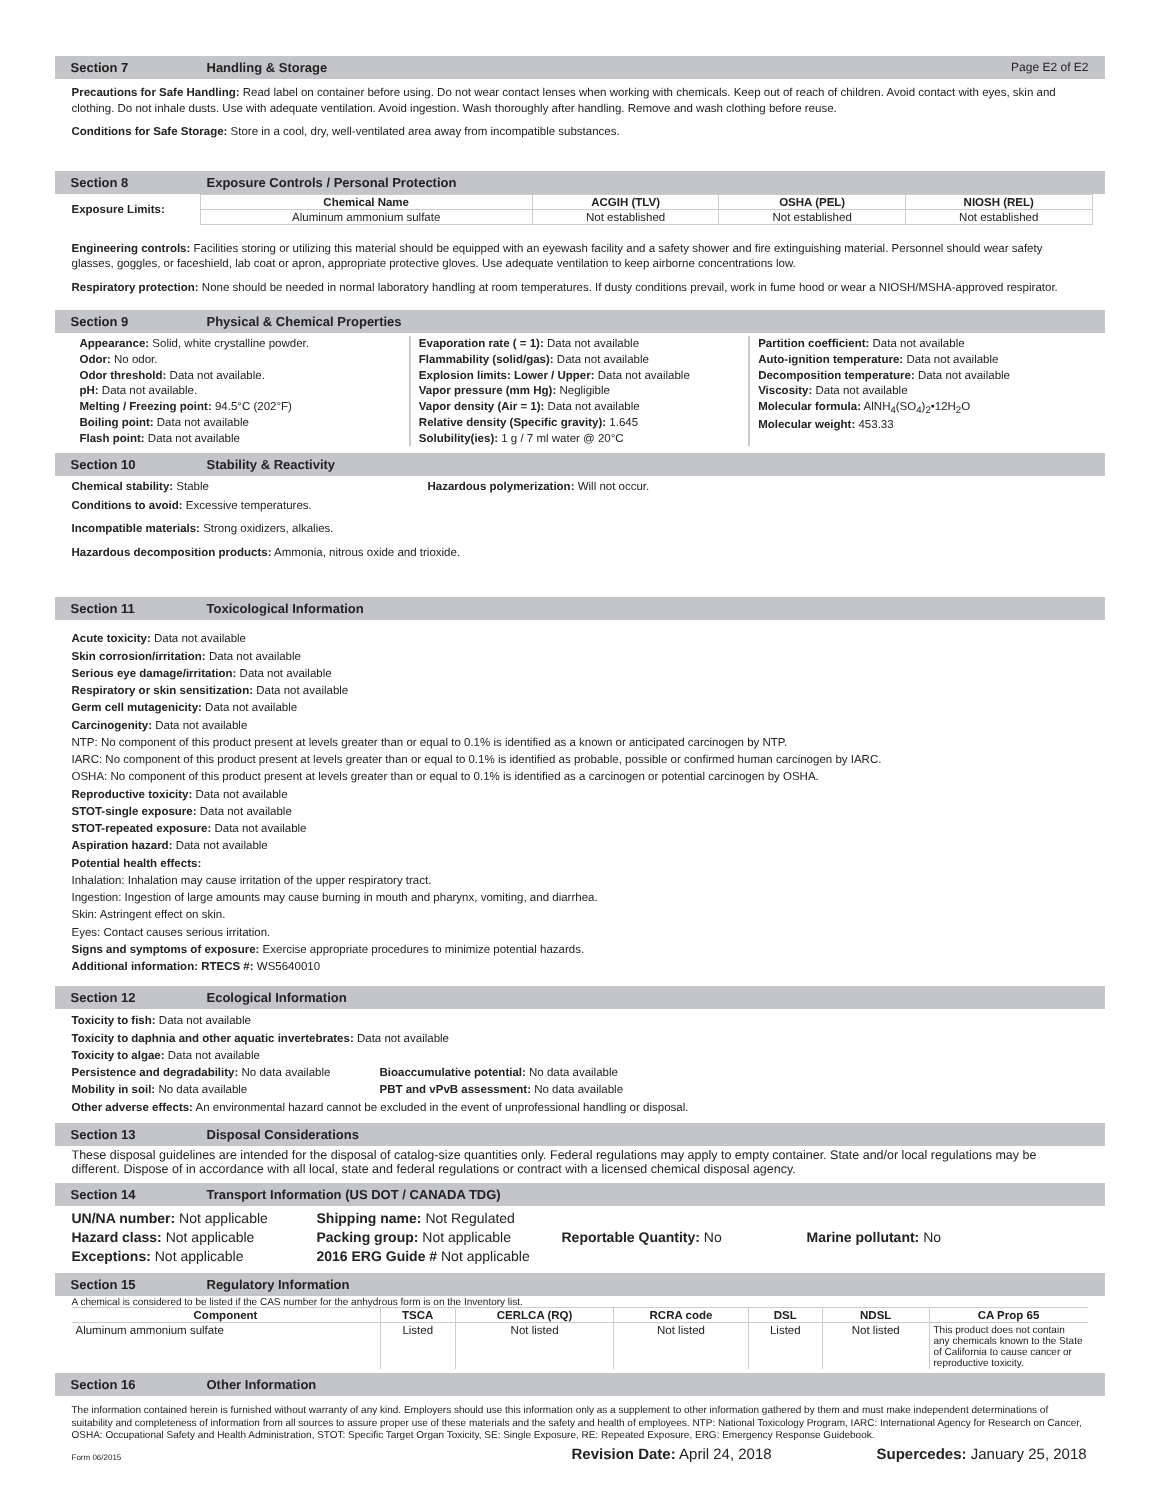Section 7 Handling & Storage Page E2 of E2
Precautions for Safe Handling: Read label on container before using. Do not wear contact lenses when working with chemicals. Keep out of reach of children. Avoid contact with eyes, skin and clothing. Do not inhale dusts. Use with adequate ventilation. Avoid ingestion. Wash thoroughly after handling. Remove and wash clothing before reuse.
Conditions for Safe Storage: Store in a cool, dry, well-ventilated area away from incompatible substances.
Section 8 Exposure Controls / Personal Protection
Exposure Limits:
| Chemical Name | ACGIH (TLV) | OSHA (PEL) | NIOSH (REL) |
| --- | --- | --- | --- |
| Aluminum ammonium sulfate | Not established | Not established | Not established |
Engineering controls: Facilities storing or utilizing this material should be equipped with an eyewash facility and a safety shower and fire extinguishing material. Personnel should wear safety glasses, goggles, or faceshield, lab coat or apron, appropriate protective gloves. Use adequate ventilation to keep airborne concentrations low.
Respiratory protection: None should be needed in normal laboratory handling at room temperatures. If dusty conditions prevail, work in fume hood or wear a NIOSH/MSHA-approved respirator.
Section 9 Physical & Chemical Properties
Appearance: Solid, white crystalline powder.
Odor: No odor.
Odor threshold: Data not available.
pH: Data not available.
Melting / Freezing point: 94.5°C (202°F)
Boiling point: Data not available
Flash point: Data not available
Evaporation rate ( = 1): Data not available
Flammability (solid/gas): Data not available
Explosion limits: Lower / Upper: Data not available
Vapor pressure (mm Hg): Negligible
Vapor density (Air = 1): Data not available
Relative density (Specific gravity): 1.645
Solubility(ies): 1 g / 7 ml water @ 20°C
Partition coefficient: Data not available
Auto-ignition temperature: Data not available
Decomposition temperature: Data not available
Viscosity: Data not available
Molecular formula: AlNH<sub>4</sub>(SO<sub>4</sub>)<sub>2</sub>•12H<sub>2</sub>O
Molecular weight: 453.33
Section 10 Stability & Reactivity
Chemical stability: Stable Hazardous polymerization: Will not occur.
Conditions to avoid: Excessive temperatures.
Incompatible materials: Strong oxidizers, alkalies.
Hazardous decomposition products: Ammonia, nitrous oxide and trioxide.
Section 11 Toxicological Information
Acute toxicity: Data not available
Skin corrosion/irritation: Data not available
Serious eye damage/irritation: Data not available
Respiratory or skin sensitization: Data not available
Germ cell mutagenicity: Data not available
Carcinogenity: Data not available
NTP: No component of this product present at levels greater than or equal to 0.1% is identified as a known or anticipated carcinogen by NTP.
IARC: No component of this product present at levels greater than or equal to 0.1% is identified as probable, possible or confirmed human carcinogen by IARC.
OSHA: No component of this product present at levels greater than or equal to 0.1% is identified as a carcinogen or potential carcinogen by OSHA.
Reproductive toxicity: Data not available
STOT-single exposure: Data not available
STOT-repeated exposure: Data not available
Aspiration hazard: Data not available
Potential health effects:
Inhalation: Inhalation may cause irritation of the upper respiratory tract.
Ingestion: Ingestion of large amounts may cause burning in mouth and pharynx, vomiting, and diarrhea.
Skin: Astringent effect on skin.
Eyes: Contact causes serious irritation.
Signs and symptoms of exposure: Exercise appropriate procedures to minimize potential hazards.
Additional information: RTECS #: WS5640010
Section 12 Ecological Information
Toxicity to fish: Data not available
Toxicity to daphnia and other aquatic invertebrates: Data not available
Toxicity to algae: Data not available
Persistence and degradability: No data available Bioaccumulative potential: No data available
Mobility in soil: No data available PBT and vPvB assessment: No data available
Other adverse effects: An environmental hazard cannot be excluded in the event of unprofessional handling or disposal.
Section 13 Disposal Considerations
These disposal guidelines are intended for the disposal of catalog-size quantities only. Federal regulations may apply to empty container. State and/or local regulations may be different. Dispose of in accordance with all local, state and federal regulations or contract with a licensed chemical disposal agency.
Section 14 Transport Information (US DOT / CANADA TDG)
UN/NA number: Not applicable
Hazard class: Not applicable
Exceptions: Not applicable
Shipping name: Not Regulated
Packing group: Not applicable
2016 ERG Guide # Not applicable
Reportable Quantity: No
Marine pollutant: No
Section 15 Regulatory Information
A chemical is considered to be listed if the CAS number for the anhydrous form is on the Inventory list.
| Component | TSCA | CERLCA (RQ) | RCRA code | DSL | NDSL | CA Prop 65 |
| --- | --- | --- | --- | --- | --- | --- |
| Aluminum ammonium sulfate | Listed | Not listed | Not listed | Listed | Not listed | This product does not contain any chemicals known to the State of California to cause cancer or reproductive toxicity. |
Section 16 Other Information
The information contained herein is furnished without warranty of any kind. Employers should use this information only as a supplement to other information gathered by them and must make independent determinations of suitability and completeness of information from all sources to assure proper use of these materials and the safety and health of employees. NTP: National Toxicology Program, IARC: International Agency for Research on Cancer, OSHA: Occupational Safety and Health Administration, STOT: Specific Target Organ Toxicity, SE: Single Exposure, RE: Repeated Exposure, ERG: Emergency Response Guidebook.
Form 06/2015 Revision Date: April 24, 2018 Supercedes: January 25, 2018